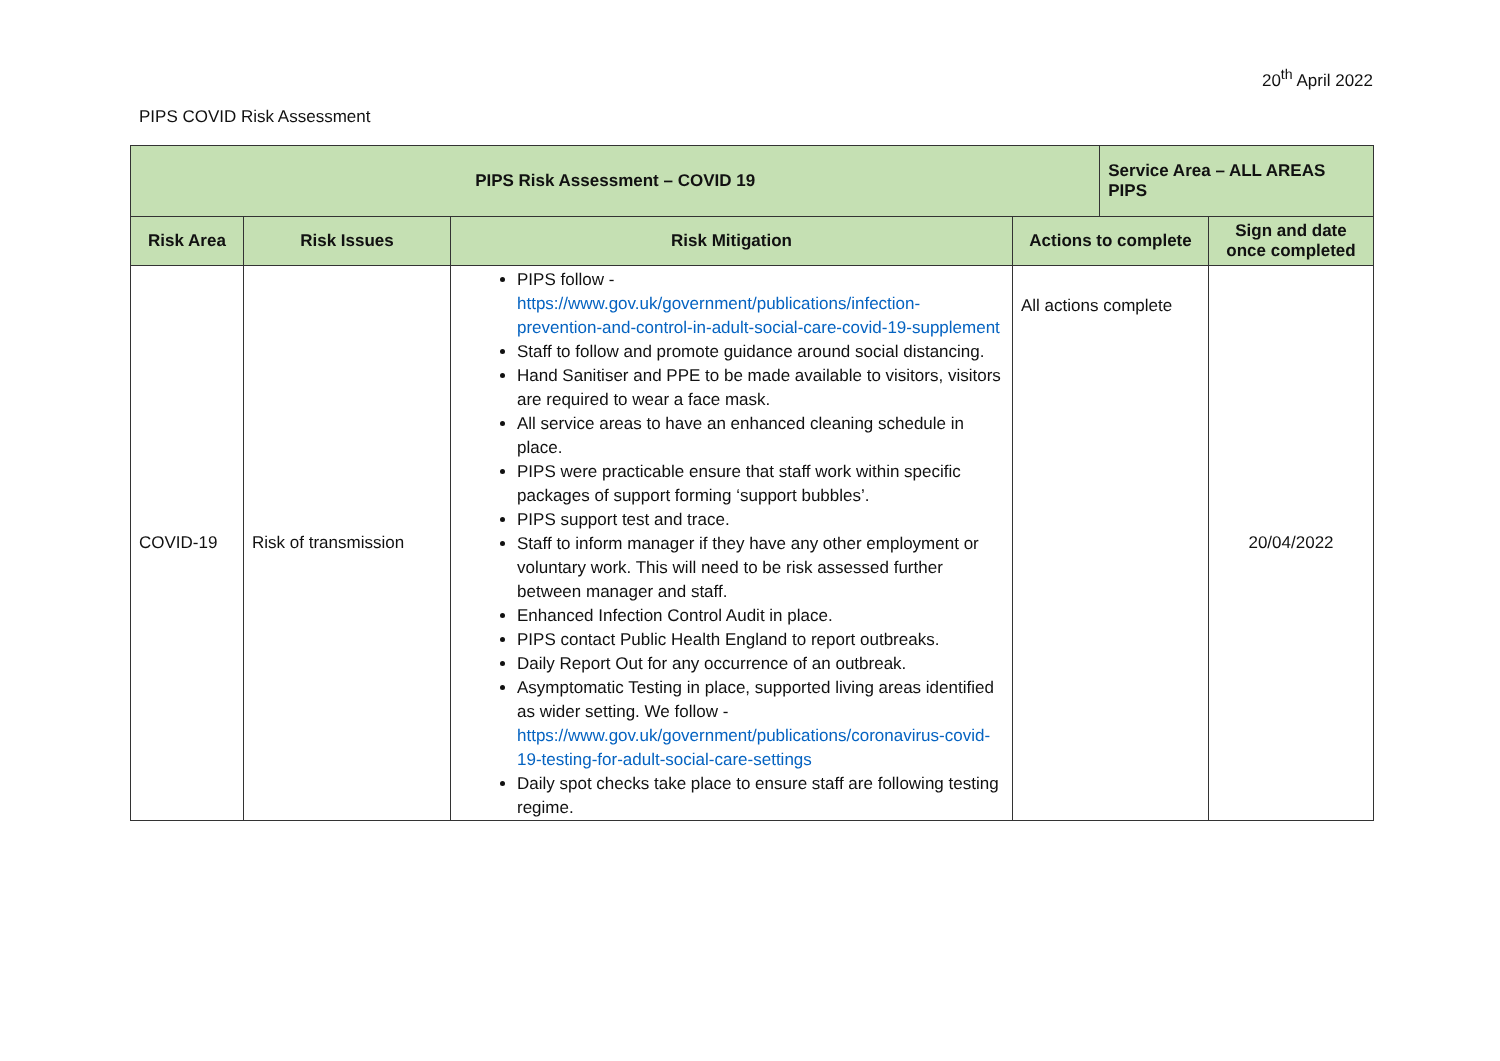20<sup>th</sup> April 2022
PIPS COVID Risk Assessment
| PIPS Risk Assessment – COVID 19 | | | | Service Area – ALL AREAS PIPS | |
| --- | --- | --- | --- | --- | --- |
| Risk Area | Risk Issues | Risk Mitigation | Actions to complete | | Sign and date once completed |
| COVID-19 | Risk of transmission | PIPS follow - https://www.gov.uk/government/publications/infection-prevention-and-control-in-adult-social-care-covid-19-supplement Staff to follow and promote guidance around social distancing. Hand Sanitiser and PPE to be made available to visitors, visitors are required to wear a face mask. All service areas to have an enhanced cleaning schedule in place. PIPS were practicable ensure that staff work within specific packages of support forming ‘support bubbles’. PIPS support test and trace. Staff to inform manager if they have any other employment or voluntary work. This will need to be risk assessed further between manager and staff. Enhanced Infection Control Audit in place. PIPS contact Public Health England to report outbreaks. Daily Report Out for any occurrence of an outbreak. Asymptomatic Testing in place, supported living areas identified as wider setting. We follow - https://www.gov.uk/government/publications/coronavirus-covid-19-testing-for-adult-social-care-settings Daily spot checks take place to ensure staff are following testing regime. | All actions complete | | 20/04/2022 |